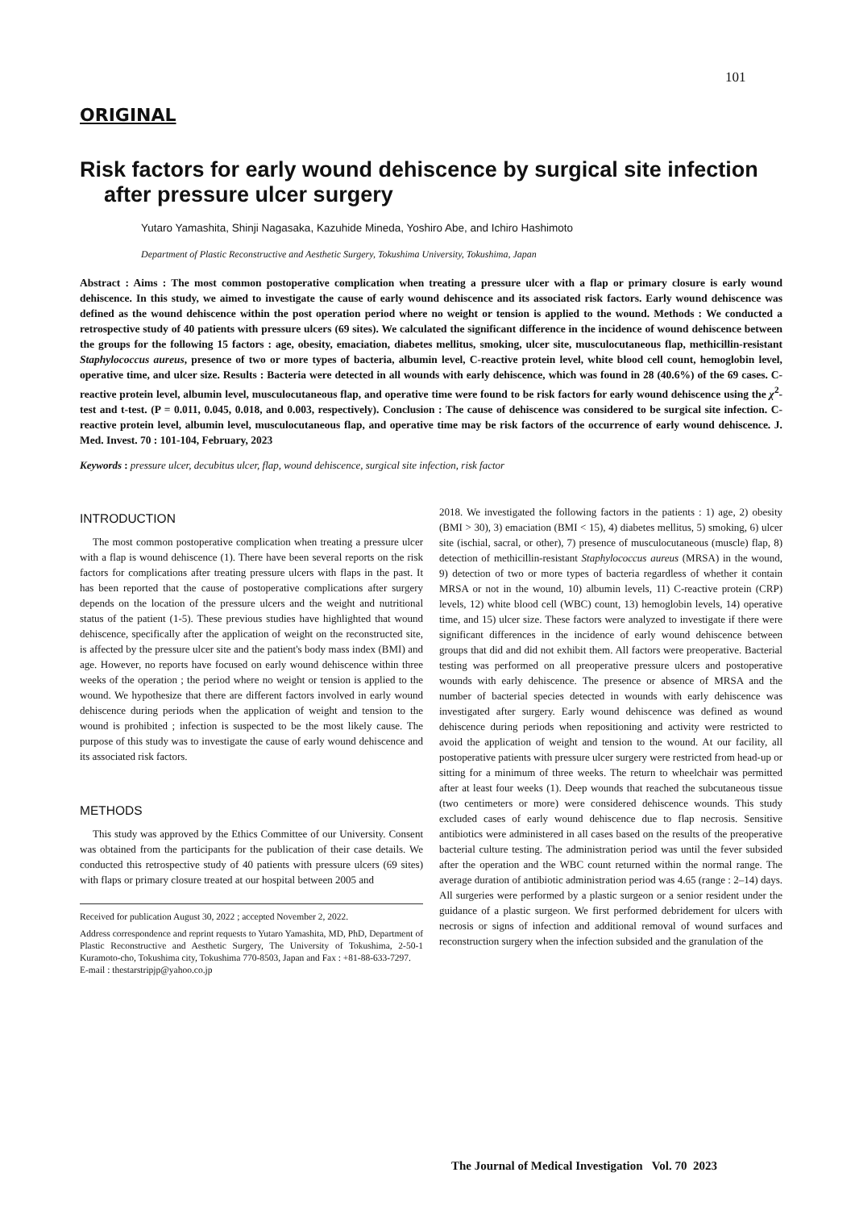101
ORIGINAL
Risk factors for early wound dehiscence by surgical site infection after pressure ulcer surgery
Yutaro Yamashita, Shinji Nagasaka, Kazuhide Mineda, Yoshiro Abe, and Ichiro Hashimoto
Department of Plastic Reconstructive and Aesthetic Surgery, Tokushima University, Tokushima, Japan
Abstract : Aims : The most common postoperative complication when treating a pressure ulcer with a flap or primary closure is early wound dehiscence. In this study, we aimed to investigate the cause of early wound dehiscence and its associated risk factors. Early wound dehiscence was defined as the wound dehiscence within the post operation period where no weight or tension is applied to the wound. Methods : We conducted a retrospective study of 40 patients with pressure ulcers (69 sites). We calculated the significant difference in the incidence of wound dehiscence between the groups for the following 15 factors : age, obesity, emaciation, diabetes mellitus, smoking, ulcer site, musculocutaneous flap, methicillin-resistant Staphylococcus aureus, presence of two or more types of bacteria, albumin level, C-reactive protein level, white blood cell count, hemoglobin level, operative time, and ulcer size. Results : Bacteria were detected in all wounds with early dehiscence, which was found in 28 (40.6%) of the 69 cases. C-reactive protein level, albumin level, musculocutaneous flap, and operative time were found to be risk factors for early wound dehiscence using the χ<sup>2</sup>-test and t-test. (P = 0.011, 0.045, 0.018, and 0.003, respectively). Conclusion : The cause of dehiscence was considered to be surgical site infection. C-reactive protein level, albumin level, musculocutaneous flap, and operative time may be risk factors of the occurrence of early wound dehiscence. J. Med. Invest. 70 : 101-104, February, 2023
Keywords : pressure ulcer, decubitus ulcer, flap, wound dehiscence, surgical site infection, risk factor
INTRODUCTION
The most common postoperative complication when treating a pressure ulcer with a flap is wound dehiscence (1). There have been several reports on the risk factors for complications after treating pressure ulcers with flaps in the past. It has been reported that the cause of postoperative complications after surgery depends on the location of the pressure ulcers and the weight and nutritional status of the patient (1-5). These previous studies have highlighted that wound dehiscence, specifically after the application of weight on the reconstructed site, is affected by the pressure ulcer site and the patient's body mass index (BMI) and age. However, no reports have focused on early wound dehiscence within three weeks of the operation ; the period where no weight or tension is applied to the wound. We hypothesize that there are different factors involved in early wound dehiscence during periods when the application of weight and tension to the wound is prohibited ; infection is suspected to be the most likely cause. The purpose of this study was to investigate the cause of early wound dehiscence and its associated risk factors.
METHODS
This study was approved by the Ethics Committee of our University. Consent was obtained from the participants for the publication of their case details. We conducted this retrospective study of 40 patients with pressure ulcers (69 sites) with flaps or primary closure treated at our hospital between 2005 and
Received for publication August 30, 2022 ; accepted November 2, 2022.
Address correspondence and reprint requests to Yutaro Yamashita, MD, PhD, Department of Plastic Reconstructive and Aesthetic Surgery, The University of Tokushima, 2-50-1 Kuramoto-cho, Tokushima city, Tokushima 770-8503, Japan and Fax : +81-88-633-7297.
E-mail : thestarstripjp@yahoo.co.jp
2018. We investigated the following factors in the patients : 1) age, 2) obesity (BMI > 30), 3) emaciation (BMI < 15), 4) diabetes mellitus, 5) smoking, 6) ulcer site (ischial, sacral, or other), 7) presence of musculocutaneous (muscle) flap, 8) detection of methicillin-resistant Staphylococcus aureus (MRSA) in the wound, 9) detection of two or more types of bacteria regardless of whether it contain MRSA or not in the wound, 10) albumin levels, 11) C-reactive protein (CRP) levels, 12) white blood cell (WBC) count, 13) hemoglobin levels, 14) operative time, and 15) ulcer size. These factors were analyzed to investigate if there were significant differences in the incidence of early wound dehiscence between groups that did and did not exhibit them. All factors were preoperative. Bacterial testing was performed on all preoperative pressure ulcers and postoperative wounds with early dehiscence. The presence or absence of MRSA and the number of bacterial species detected in wounds with early dehiscence was investigated after surgery. Early wound dehiscence was defined as wound dehiscence during periods when repositioning and activity were restricted to avoid the application of weight and tension to the wound. At our facility, all postoperative patients with pressure ulcer surgery were restricted from head-up or sitting for a minimum of three weeks. The return to wheelchair was permitted after at least four weeks (1). Deep wounds that reached the subcutaneous tissue (two centimeters or more) were considered dehiscence wounds. This study excluded cases of early wound dehiscence due to flap necrosis. Sensitive antibiotics were administered in all cases based on the results of the preoperative bacterial culture testing. The administration period was until the fever subsided after the operation and the WBC count returned within the normal range. The average duration of antibiotic administration period was 4.65 (range : 2–14) days. All surgeries were performed by a plastic surgeon or a senior resident under the guidance of a plastic surgeon. We first performed debridement for ulcers with necrosis or signs of infection and additional removal of wound surfaces and reconstruction surgery when the infection subsided and the granulation of the
The Journal of Medical Investigation Vol. 70 2023